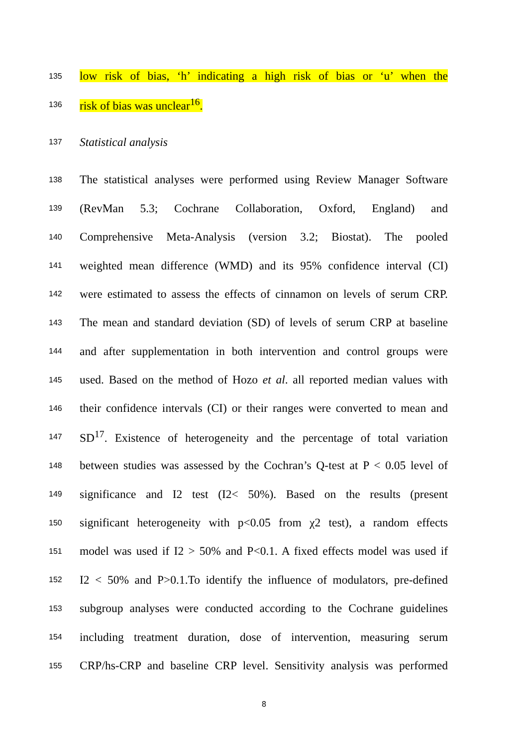135 low risk of bias, ‘h’ indicating a high risk of bias or ‘u’ when the
136 risk of bias was unclear<sup>16</sup>.
137 Statistical analysis
138 The statistical analyses were performed using Review Manager Software
139 (RevMan 5.3; Cochrane Collaboration, Oxford, England) and
140 Comprehensive Meta-Analysis (version 3.2; Biostat). The pooled
141 weighted mean difference (WMD) and its 95% confidence interval (CI)
142 were estimated to assess the effects of cinnamon on levels of serum CRP.
143 The mean and standard deviation (SD) of levels of serum CRP at baseline
144 and after supplementation in both intervention and control groups were
145 used. Based on the method of Hozo et al. all reported median values with
146 their confidence intervals (CI) or their ranges were converted to mean and
147 SD<sup>17</sup>. Existence of heterogeneity and the percentage of total variation
148 between studies was assessed by the Cochran’s Q-test at P < 0.05 level of
149 significance and I2 test (I2< 50%). Based on the results (present
150 significant heterogeneity with p<0.05 from χ2 test), a random effects
151 model was used if I2 > 50% and P<0.1. A fixed effects model was used if
152 I2 < 50% and P>0.1.To identify the influence of modulators, pre-defined
153 subgroup analyses were conducted according to the Cochrane guidelines
154 including treatment duration, dose of intervention, measuring serum
155 CRP/hs-CRP and baseline CRP level. Sensitivity analysis was performed
8